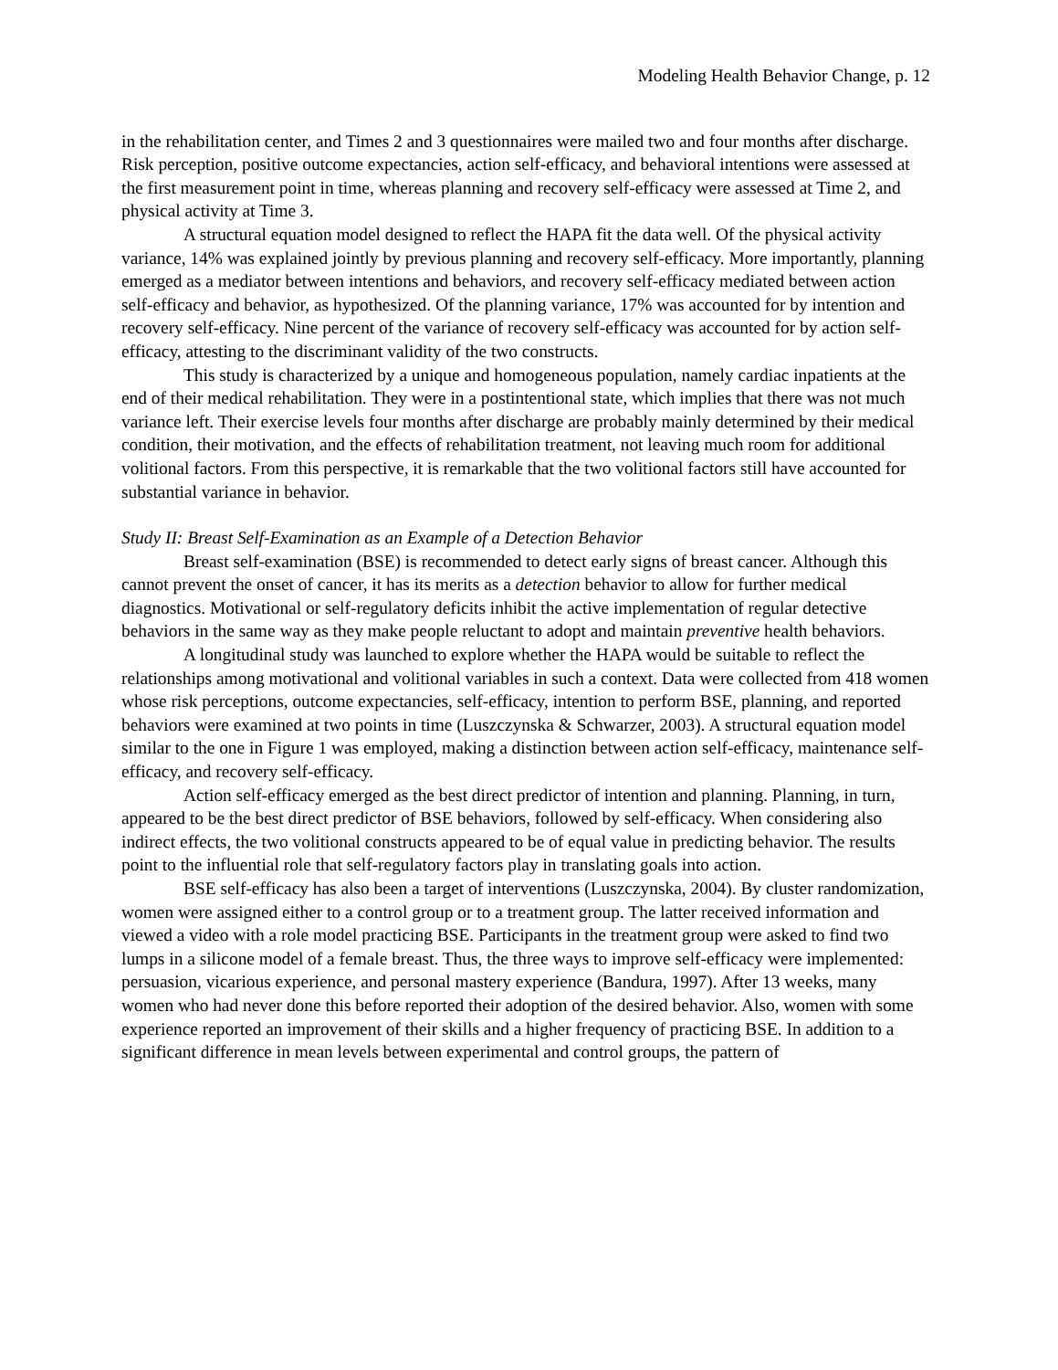Modeling Health Behavior Change, p. 12
in the rehabilitation center, and Times 2 and 3 questionnaires were mailed two and four months after discharge. Risk perception, positive outcome expectancies, action self-efficacy, and behavioral intentions were assessed at the first measurement point in time, whereas planning and recovery self-efficacy were assessed at Time 2, and physical activity at Time 3.
A structural equation model designed to reflect the HAPA fit the data well. Of the physical activity variance, 14% was explained jointly by previous planning and recovery self-efficacy. More importantly, planning emerged as a mediator between intentions and behaviors, and recovery self-efficacy mediated between action self-efficacy and behavior, as hypothesized. Of the planning variance, 17% was accounted for by intention and recovery self-efficacy. Nine percent of the variance of recovery self-efficacy was accounted for by action self-efficacy, attesting to the discriminant validity of the two constructs.
This study is characterized by a unique and homogeneous population, namely cardiac inpatients at the end of their medical rehabilitation. They were in a postintentional state, which implies that there was not much variance left. Their exercise levels four months after discharge are probably mainly determined by their medical condition, their motivation, and the effects of rehabilitation treatment, not leaving much room for additional volitional factors. From this perspective, it is remarkable that the two volitional factors still have accounted for substantial variance in behavior.
Study II: Breast Self-Examination as an Example of a Detection Behavior
Breast self-examination (BSE) is recommended to detect early signs of breast cancer. Although this cannot prevent the onset of cancer, it has its merits as a detection behavior to allow for further medical diagnostics. Motivational or self-regulatory deficits inhibit the active implementation of regular detective behaviors in the same way as they make people reluctant to adopt and maintain preventive health behaviors.
A longitudinal study was launched to explore whether the HAPA would be suitable to reflect the relationships among motivational and volitional variables in such a context. Data were collected from 418 women whose risk perceptions, outcome expectancies, self-efficacy, intention to perform BSE, planning, and reported behaviors were examined at two points in time (Luszczynska & Schwarzer, 2003). A structural equation model similar to the one in Figure 1 was employed, making a distinction between action self-efficacy, maintenance self-efficacy, and recovery self-efficacy.
Action self-efficacy emerged as the best direct predictor of intention and planning. Planning, in turn, appeared to be the best direct predictor of BSE behaviors, followed by self-efficacy. When considering also indirect effects, the two volitional constructs appeared to be of equal value in predicting behavior. The results point to the influential role that self-regulatory factors play in translating goals into action.
BSE self-efficacy has also been a target of interventions (Luszczynska, 2004). By cluster randomization, women were assigned either to a control group or to a treatment group. The latter received information and viewed a video with a role model practicing BSE. Participants in the treatment group were asked to find two lumps in a silicone model of a female breast. Thus, the three ways to improve self-efficacy were implemented: persuasion, vicarious experience, and personal mastery experience (Bandura, 1997). After 13 weeks, many women who had never done this before reported their adoption of the desired behavior. Also, women with some experience reported an improvement of their skills and a higher frequency of practicing BSE. In addition to a significant difference in mean levels between experimental and control groups, the pattern of